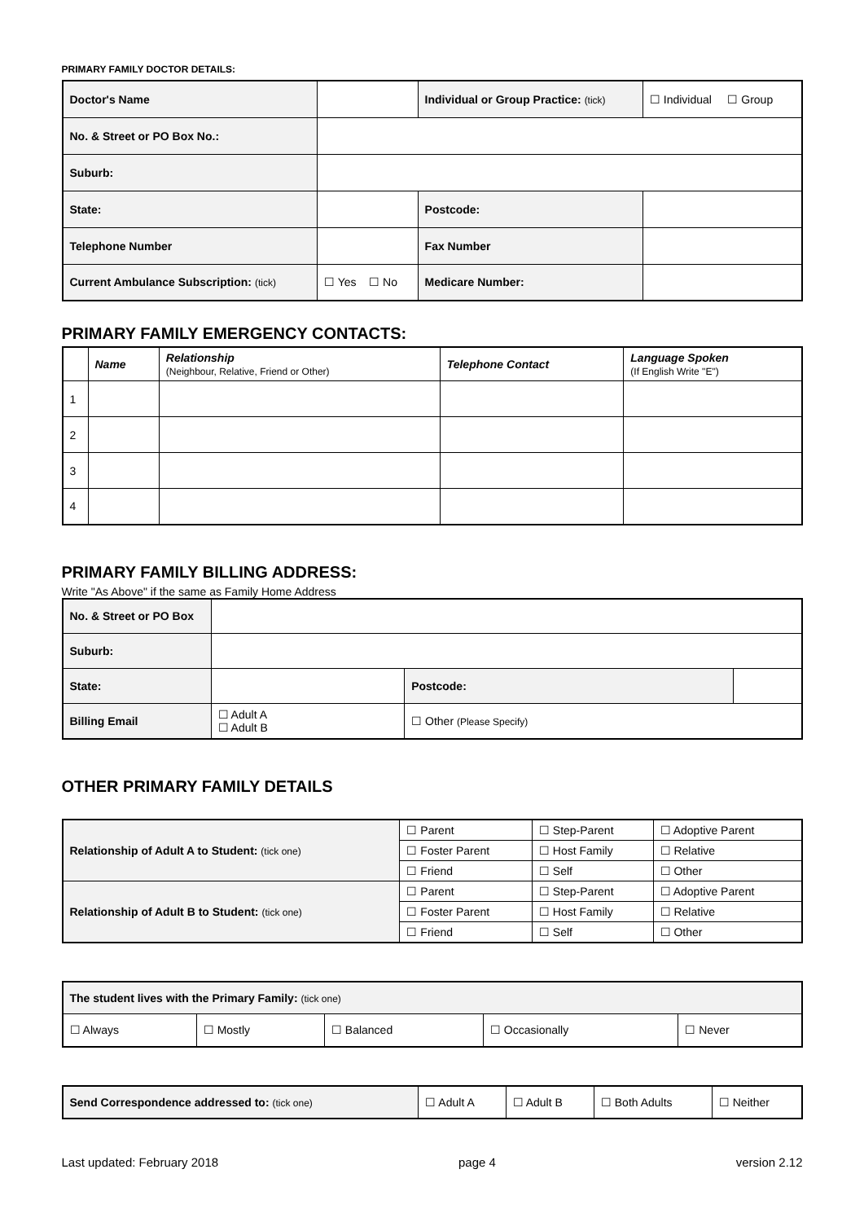PRIMARY FAMILY DOCTOR DETAILS:
| Doctor's Name | | | Individual or Group Practice: (tick) | | ☐ Individual ☐ Group |
| No. & Street or PO Box No.: | | | | | |
| Suburb: | | | | | |
| State: | | | | Postcode: | |
| Telephone Number | | | | Fax Number | |
| Current Ambulance Subscription: (tick) | | ☐ Yes ☐ No | Medicare Number: | | |
PRIMARY FAMILY EMERGENCY CONTACTS:
| | Name | Relationship (Neighbour, Relative, Friend or Other) | Telephone Contact | Language Spoken (If English Write "E") |
| --- | --- | --- | --- | --- |
| 1 | | | | |
| 2 | | | | |
| 3 | | | | |
| 4 | | | | |
PRIMARY FAMILY BILLING ADDRESS:
Write "As Above" if the same as Family Home Address
| No. & Street or PO Box | | | | |
| Suburb: | | | | |
| State: | | | Postcode: | |
| Billing Email | ☐ Adult A ☐ Adult B | ☐ Other (Please Specify) | | |
OTHER PRIMARY FAMILY DETAILS
| Relationship of Adult A to Student: (tick one) | ☐ Parent | ☐ Step-Parent | ☐ Adoptive Parent |
| | ☐ Foster Parent | ☐ Host Family | ☐ Relative |
| | ☐ Friend | ☐ Self | ☐ Other |
| Relationship of Adult B to Student: (tick one) | ☐ Parent | ☐ Step-Parent | ☐ Adoptive Parent |
| | ☐ Foster Parent | ☐ Host Family | ☐ Relative |
| | ☐ Friend | ☐ Self | ☐ Other |
| The student lives with the Primary Family: (tick one) | | | | |
| ☐ Always | ☐ Mostly | ☐ Balanced | ☐ Occasionally | ☐ Never |
| Send Correspondence addressed to: (tick one) | ☐ Adult A | ☐ Adult B | ☐ Both Adults | ☐ Neither |
Last updated: February 2018 page 4 version 2.12